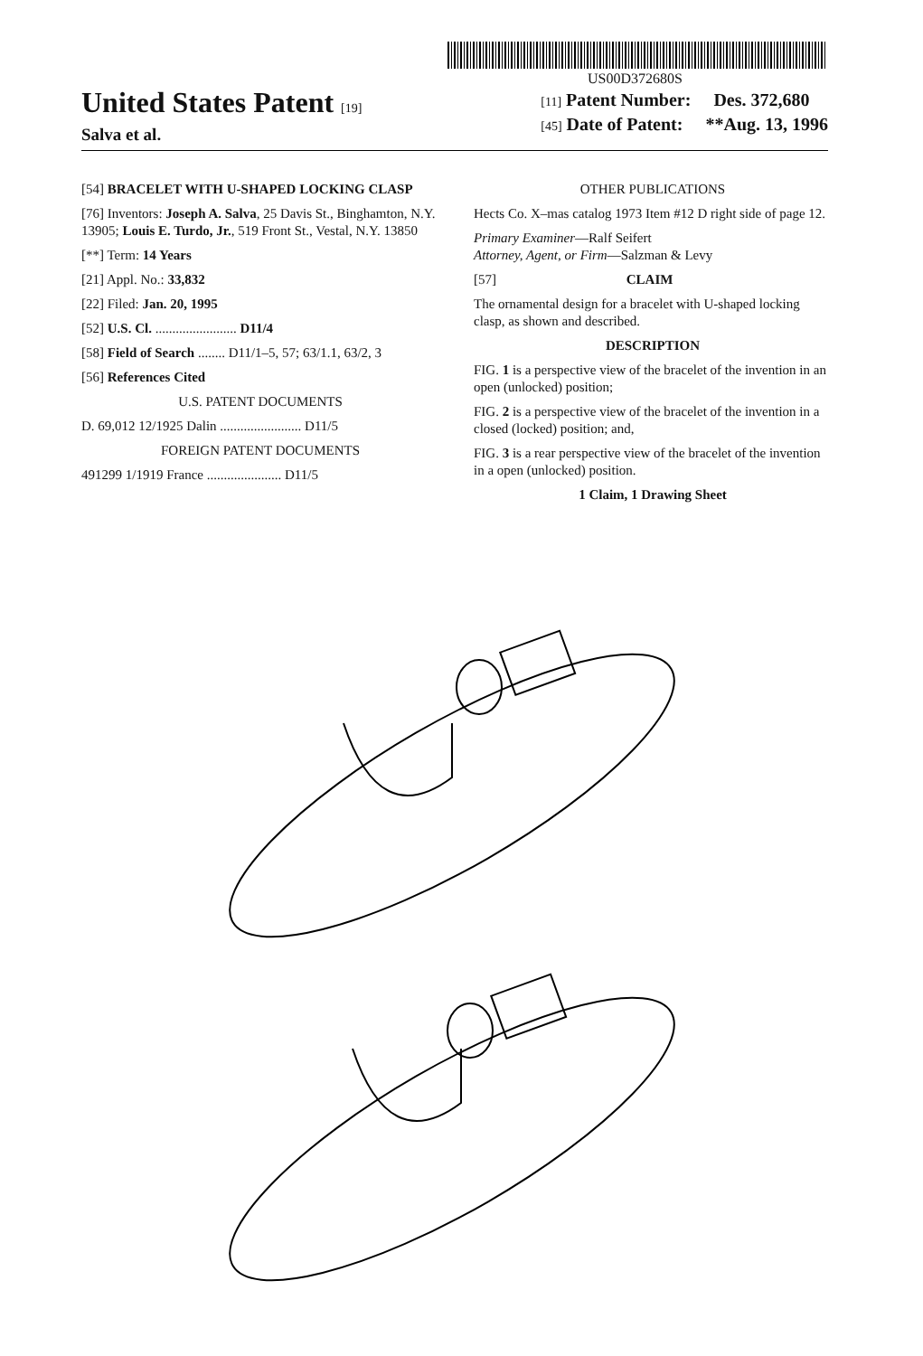US00D372680S
United States Patent [19]
Salva et al.
[11] Patent Number: Des. 372,680
[45] Date of Patent: **Aug. 13, 1996
[54] BRACELET WITH U-SHAPED LOCKING CLASP
[76] Inventors: Joseph A. Salva, 25 Davis St., Binghamton, N.Y. 13905; Louis E. Turdo, Jr., 519 Front St., Vestal, N.Y. 13850
[**] Term: 14 Years
[21] Appl. No.: 33,832
[22] Filed: Jan. 20, 1995
[52] U.S. Cl. ........................ D11/4
[58] Field of Search ........ D11/1–5, 57; 63/1.1, 63/2, 3
[56] References Cited
U.S. PATENT DOCUMENTS
D. 69,012 12/1925 Dalin ........................ D11/5
FOREIGN PATENT DOCUMENTS
491299 1/1919 France ...................... D11/5
OTHER PUBLICATIONS
Hects Co. X–mas catalog 1973 Item #12 D right side of page 12.
Primary Examiner—Ralf Seifert
Attorney, Agent, or Firm—Salzman & Levy
[57] CLAIM
The ornamental design for a bracelet with U-shaped locking clasp, as shown and described.
DESCRIPTION
FIG. 1 is a perspective view of the bracelet of the invention in an open (unlocked) position;
FIG. 2 is a perspective view of the bracelet of the invention in a closed (locked) position; and,
FIG. 3 is a rear perspective view of the bracelet of the invention in a open (unlocked) position.
1 Claim, 1 Drawing Sheet